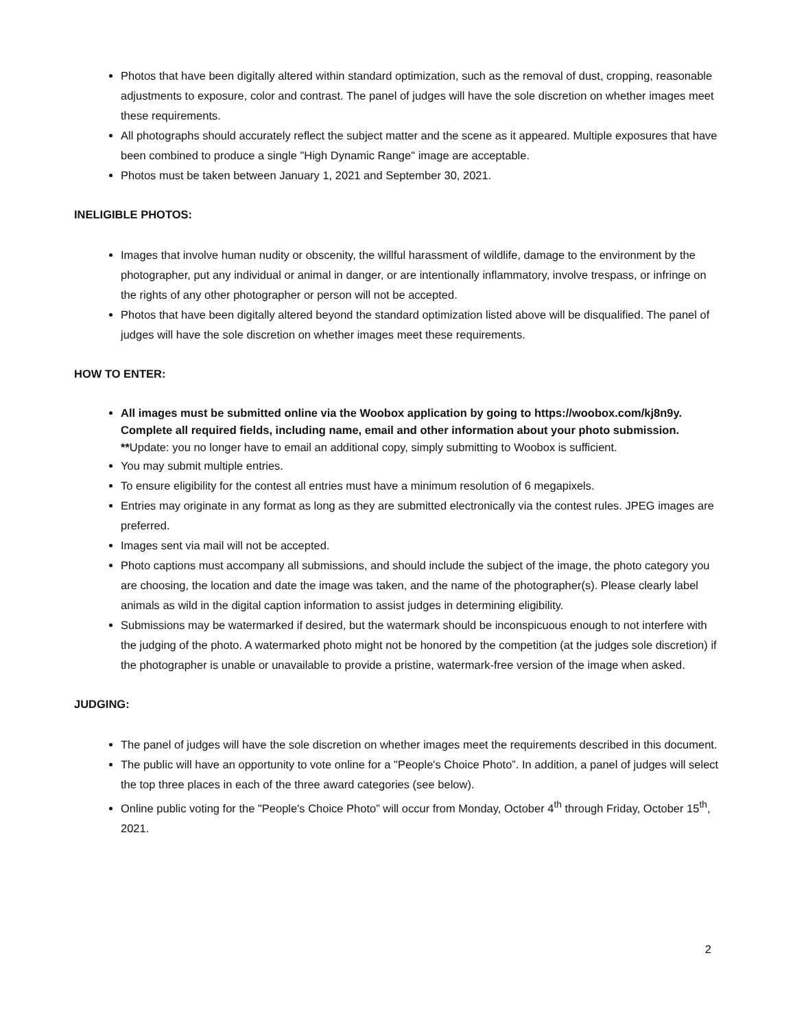Photos that have been digitally altered within standard optimization, such as the removal of dust, cropping, reasonable adjustments to exposure, color and contrast. The panel of judges will have the sole discretion on whether images meet these requirements.
All photographs should accurately reflect the subject matter and the scene as it appeared. Multiple exposures that have been combined to produce a single "High Dynamic Range" image are acceptable.
Photos must be taken between January 1, 2021 and September 30, 2021.
INELIGIBLE PHOTOS:
Images that involve human nudity or obscenity, the willful harassment of wildlife, damage to the environment by the photographer, put any individual or animal in danger, or are intentionally inflammatory, involve trespass, or infringe on the rights of any other photographer or person will not be accepted.
Photos that have been digitally altered beyond the standard optimization listed above will be disqualified. The panel of judges will have the sole discretion on whether images meet these requirements.
HOW TO ENTER:
All images must be submitted online via the Woobox application by going to https://woobox.com/kj8n9y. Complete all required fields, including name, email and other information about your photo submission. **Update: you no longer have to email an additional copy, simply submitting to Woobox is sufficient.
You may submit multiple entries.
To ensure eligibility for the contest all entries must have a minimum resolution of 6 megapixels.
Entries may originate in any format as long as they are submitted electronically via the contest rules. JPEG images are preferred.
Images sent via mail will not be accepted.
Photo captions must accompany all submissions, and should include the subject of the image, the photo category you are choosing, the location and date the image was taken, and the name of the photographer(s). Please clearly label animals as wild in the digital caption information to assist judges in determining eligibility.
Submissions may be watermarked if desired, but the watermark should be inconspicuous enough to not interfere with the judging of the photo. A watermarked photo might not be honored by the competition (at the judges sole discretion) if the photographer is unable or unavailable to provide a pristine, watermark-free version of the image when asked.
JUDGING:
The panel of judges will have the sole discretion on whether images meet the requirements described in this document.
The public will have an opportunity to vote online for a "People's Choice Photo”. In addition, a panel of judges will select the top three places in each of the three award categories (see below).
Online public voting for the "People's Choice Photo” will occur from Monday, October 4<sup>th</sup> through Friday, October 15<sup>th</sup>, 2021.
2